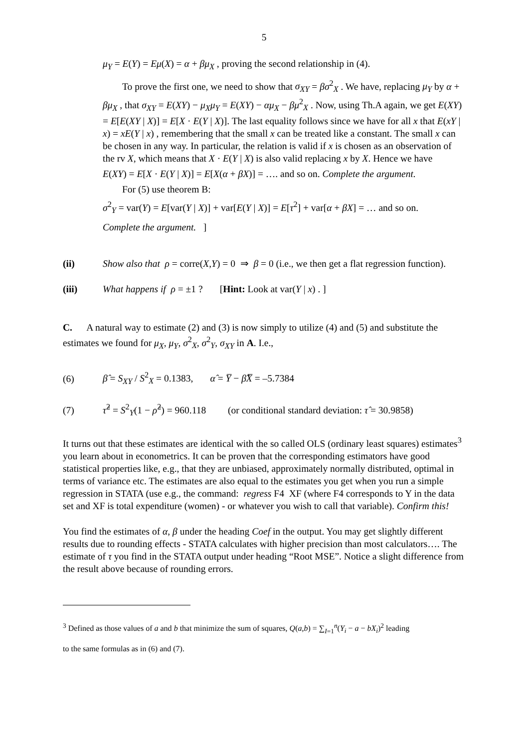5
μ<sub>Y</sub> = E(Y) = Eμ(X) = α + βμ<sub>X</sub> , proving the second relationship in (4).
To prove the first one, we need to show that σ<sub>XY</sub> = βσ<sup>2</sup><sub>X</sub> . We have, replacing μ<sub>Y</sub> by α + βμ<sub>X</sub> , that σ<sub>XY</sub> = E(XY) − μ<sub>X</sub>μ<sub>Y</sub> = E(XY) − αμ<sub>X</sub> − βμ<sup>2</sup><sub>X</sub> . Now, using Th.A again, we get E(XY) = E[E(XY | X)] = E[X · E(Y | X)]. The last equality follows since we have for all x that E(xY | x) = xE(Y | x) , remembering that the small x can be treated like a constant. The small x can be chosen in any way. In particular, the relation is valid if x is chosen as an observation of the rv X, which means that X · E(Y | X) is also valid replacing x by X. Hence we have
E(XY) = E[X · E(Y | X)] = E[X(α + βX)] = …. and so on. Complete the argument.
For (5) use theorem B:
σ<sup>2</sup><sub>Y</sub> = var(Y) = E[var(Y | X)] + var[E(Y | X)] = E[τ<sup>2</sup>] + var[α + βX] = … and so on.
Complete the argument. ]
(ii) Show also that ρ = corre(X,Y) = 0 ⇒ β = 0 (i.e., we then get a flat regression function).
(iii) What happens if ρ = ±1 ? [Hint: Look at var(Y | x) . ]
C. A natural way to estimate (2) and (3) is now simply to utilize (4) and (5) and substitute the estimates we found for μ<sub>X</sub>, μ<sub>Y</sub>, σ<sup>2</sup><sub>X</sub>, σ<sup>2</sup><sub>Y</sub>, σ<sub>XY</sub> in A. I.e.,
(6) β̂ = S<sub>XY</sub> / S<sup>2</sup><sub>X</sub> = 0.1383, α̂ = Y̅ − β̂X̅ = –5.7384
(7) τ̂<sup>2</sup> = S<sup>2</sup><sub>Y</sub>(1 − ρ̂<sup>2</sup>) = 960.118 (or conditional standard deviation: τ̂ = 30.9858)
It turns out that these estimates are identical with the so called OLS (ordinary least squares) estimates<sup>3</sup> you learn about in econometrics. It can be proven that the corresponding estimators have good statistical properties like, e.g., that they are unbiased, approximately normally distributed, optimal in terms of variance etc. The estimates are also equal to the estimates you get when you run a simple regression in STATA (use e.g., the command: regress F4 XF (where F4 corresponds to Y in the data set and XF is total expenditure (women) - or whatever you wish to call that variable). Confirm this!
You find the estimates of α, β under the heading Coef in the output. You may get slightly different results due to rounding effects - STATA calculates with higher precision than most calculators…. The estimate of τ you find in the STATA output under heading “Root MSE”. Notice a slight difference from the result above because of rounding errors.
<sup>3</sup> Defined as those values of a and b that minimize the sum of squares, Q(a,b) = ∑<sub>I=1</sub><sup>n</sup>(Y<sub>i</sub> − a − bX<sub>i</sub>)<sup>2</sup> leading
to the same formulas as in (6) and (7).